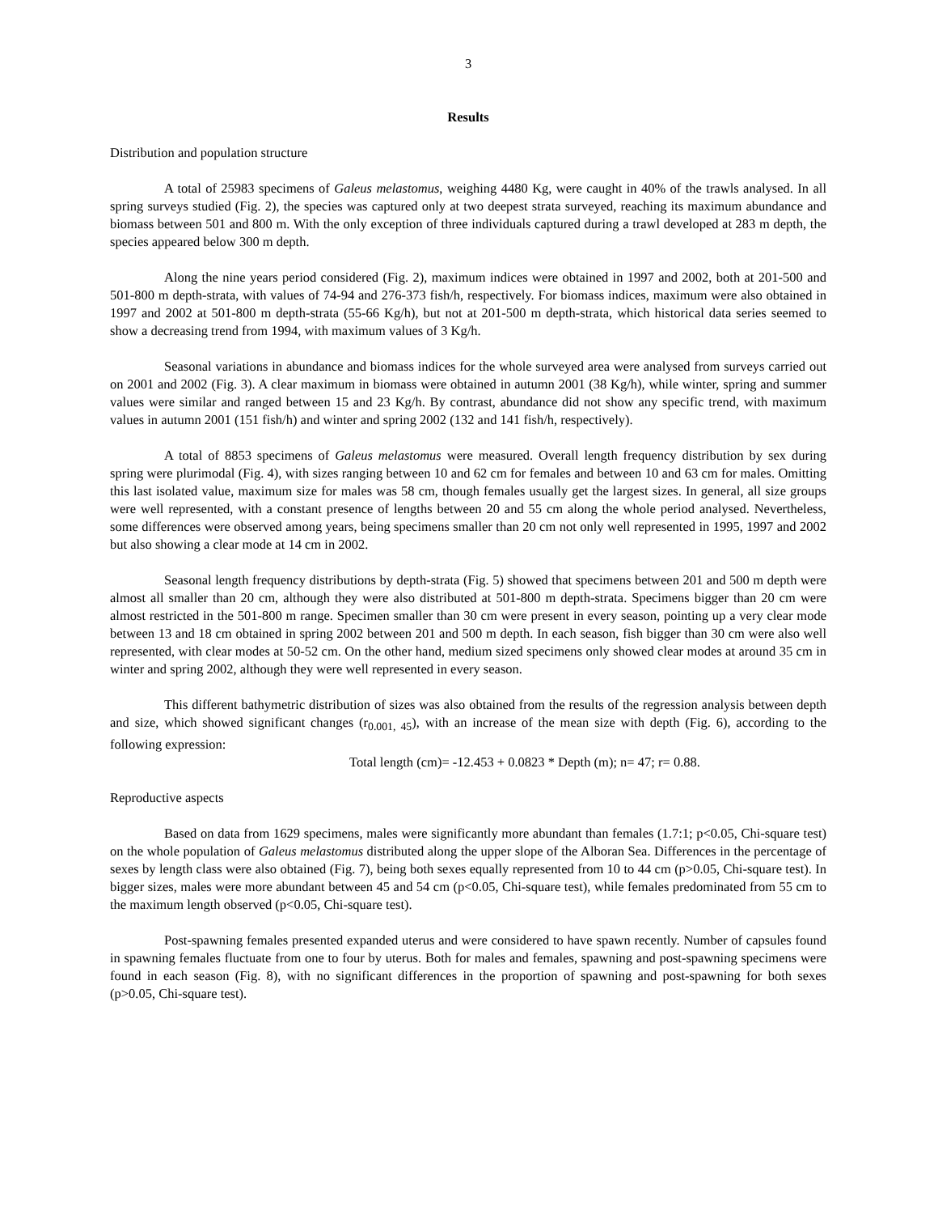3
Results
Distribution and population structure
A total of 25983 specimens of Galeus melastomus, weighing 4480 Kg, were caught in 40% of the trawls analysed. In all spring surveys studied (Fig. 2), the species was captured only at two deepest strata surveyed, reaching its maximum abundance and biomass between 501 and 800 m. With the only exception of three individuals captured during a trawl developed at 283 m depth, the species appeared below 300 m depth.
Along the nine years period considered (Fig. 2), maximum indices were obtained in 1997 and 2002, both at 201-500 and 501-800 m depth-strata, with values of 74-94 and 276-373 fish/h, respectively. For biomass indices, maximum were also obtained in 1997 and 2002 at 501-800 m depth-strata (55-66 Kg/h), but not at 201-500 m depth-strata, which historical data series seemed to show a decreasing trend from 1994, with maximum values of 3 Kg/h.
Seasonal variations in abundance and biomass indices for the whole surveyed area were analysed from surveys carried out on 2001 and 2002 (Fig. 3). A clear maximum in biomass were obtained in autumn 2001 (38 Kg/h), while winter, spring and summer values were similar and ranged between 15 and 23 Kg/h. By contrast, abundance did not show any specific trend, with maximum values in autumn 2001 (151 fish/h) and winter and spring 2002 (132 and 141 fish/h, respectively).
A total of 8853 specimens of Galeus melastomus were measured. Overall length frequency distribution by sex during spring were plurimodal (Fig. 4), with sizes ranging between 10 and 62 cm for females and between 10 and 63 cm for males. Omitting this last isolated value, maximum size for males was 58 cm, though females usually get the largest sizes. In general, all size groups were well represented, with a constant presence of lengths between 20 and 55 cm along the whole period analysed. Nevertheless, some differences were observed among years, being specimens smaller than 20 cm not only well represented in 1995, 1997 and 2002 but also showing a clear mode at 14 cm in 2002.
Seasonal length frequency distributions by depth-strata (Fig. 5) showed that specimens between 201 and 500 m depth were almost all smaller than 20 cm, although they were also distributed at 501-800 m depth-strata. Specimens bigger than 20 cm were almost restricted in the 501-800 m range. Specimen smaller than 30 cm were present in every season, pointing up a very clear mode between 13 and 18 cm obtained in spring 2002 between 201 and 500 m depth. In each season, fish bigger than 30 cm were also well represented, with clear modes at 50-52 cm. On the other hand, medium sized specimens only showed clear modes at around 35 cm in winter and spring 2002, although they were well represented in every season.
This different bathymetric distribution of sizes was also obtained from the results of the regression analysis between depth and size, which showed significant changes (r<sub>0.001, 45</sub>), with an increase of the mean size with depth (Fig. 6), according to the following expression:
Total length (cm)= -12.453 + 0.0823 * Depth (m); n= 47; r= 0.88.
Reproductive aspects
Based on data from 1629 specimens, males were significantly more abundant than females (1.7:1; p<0.05, Chi-square test) on the whole population of Galeus melastomus distributed along the upper slope of the Alboran Sea. Differences in the percentage of sexes by length class were also obtained (Fig. 7), being both sexes equally represented from 10 to 44 cm (p>0.05, Chi-square test). In bigger sizes, males were more abundant between 45 and 54 cm (p<0.05, Chi-square test), while females predominated from 55 cm to the maximum length observed (p<0.05, Chi-square test).
Post-spawning females presented expanded uterus and were considered to have spawn recently. Number of capsules found in spawning females fluctuate from one to four by uterus. Both for males and females, spawning and post-spawning specimens were found in each season (Fig. 8), with no significant differences in the proportion of spawning and post-spawning for both sexes (p>0.05, Chi-square test).